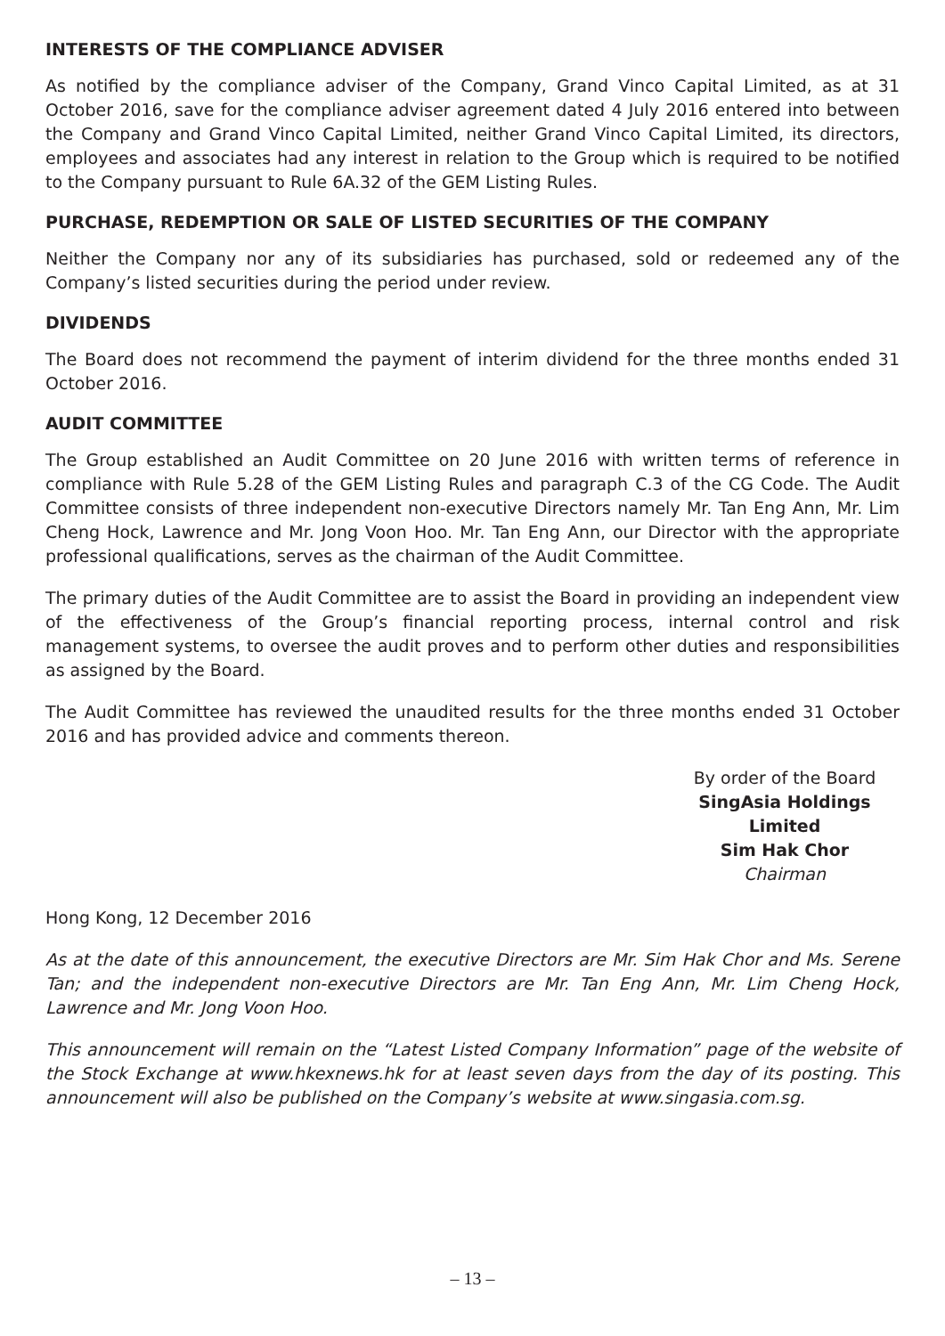INTERESTS OF THE COMPLIANCE ADVISER
As notified by the compliance adviser of the Company, Grand Vinco Capital Limited, as at 31 October 2016, save for the compliance adviser agreement dated 4 July 2016 entered into between the Company and Grand Vinco Capital Limited, neither Grand Vinco Capital Limited, its directors, employees and associates had any interest in relation to the Group which is required to be notified to the Company pursuant to Rule 6A.32 of the GEM Listing Rules.
PURCHASE, REDEMPTION OR SALE OF LISTED SECURITIES OF THE COMPANY
Neither the Company nor any of its subsidiaries has purchased, sold or redeemed any of the Company’s listed securities during the period under review.
DIVIDENDS
The Board does not recommend the payment of interim dividend for the three months ended 31 October 2016.
AUDIT COMMITTEE
The Group established an Audit Committee on 20 June 2016 with written terms of reference in compliance with Rule 5.28 of the GEM Listing Rules and paragraph C.3 of the CG Code. The Audit Committee consists of three independent non-executive Directors namely Mr. Tan Eng Ann, Mr. Lim Cheng Hock, Lawrence and Mr. Jong Voon Hoo. Mr. Tan Eng Ann, our Director with the appropriate professional qualifications, serves as the chairman of the Audit Committee.
The primary duties of the Audit Committee are to assist the Board in providing an independent view of the effectiveness of the Group’s financial reporting process, internal control and risk management systems, to oversee the audit proves and to perform other duties and responsibilities as assigned by the Board.
The Audit Committee has reviewed the unaudited results for the three months ended 31 October 2016 and has provided advice and comments thereon.
By order of the Board
SingAsia Holdings Limited
Sim Hak Chor
Chairman
Hong Kong, 12 December 2016
As at the date of this announcement, the executive Directors are Mr. Sim Hak Chor and Ms. Serene Tan; and the independent non-executive Directors are Mr. Tan Eng Ann, Mr. Lim Cheng Hock, Lawrence and Mr. Jong Voon Hoo.
This announcement will remain on the “Latest Listed Company Information” page of the website of the Stock Exchange at www.hkexnews.hk for at least seven days from the day of its posting. This announcement will also be published on the Company’s website at www.singasia.com.sg.
– 13 –